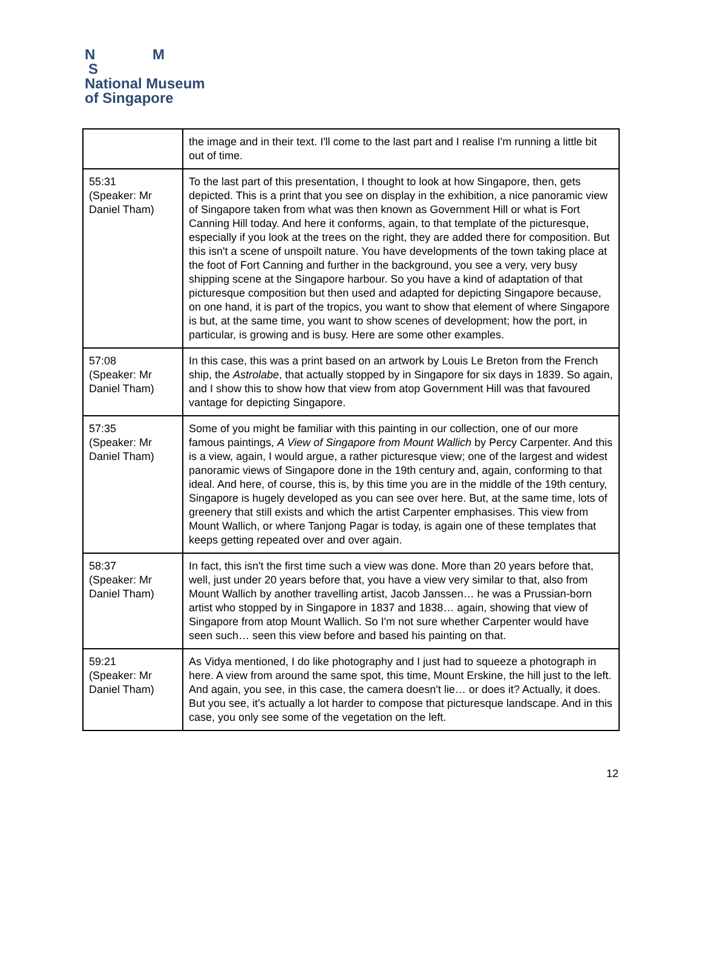N M
S
National Museum
of Singapore
| | the image and in their text. I'll come to the last part and I realise I'm running a little bit out of time. |
| 55:31 (Speaker: Mr Daniel Tham) | To the last part of this presentation, I thought to look at how Singapore, then, gets depicted. This is a print that you see on display in the exhibition, a nice panoramic view of Singapore taken from what was then known as Government Hill or what is Fort Canning Hill today. And here it conforms, again, to that template of the picturesque, especially if you look at the trees on the right, they are added there for composition. But this isn't a scene of unspoilt nature. You have developments of the town taking place at the foot of Fort Canning and further in the background, you see a very, very busy shipping scene at the Singapore harbour. So you have a kind of adaptation of that picturesque composition but then used and adapted for depicting Singapore because, on one hand, it is part of the tropics, you want to show that element of where Singapore is but, at the same time, you want to show scenes of development; how the port, in particular, is growing and is busy. Here are some other examples. |
| 57:08 (Speaker: Mr Daniel Tham) | In this case, this was a print based on an artwork by Louis Le Breton from the French ship, the Astrolabe , that actually stopped by in Singapore for six days in 1839. So again, and I show this to show how that view from atop Government Hill was that favoured vantage for depicting Singapore. |
| 57:35 (Speaker: Mr Daniel Tham) | Some of you might be familiar with this painting in our collection, one of our more famous paintings, A View of Singapore from Mount Wallich by Percy Carpenter. And this is a view, again, I would argue, a rather picturesque view; one of the largest and widest panoramic views of Singapore done in the 19th century and, again, conforming to that ideal. And here, of course, this is, by this time you are in the middle of the 19th century, Singapore is hugely developed as you can see over here. But, at the same time, lots of greenery that still exists and which the artist Carpenter emphasises. This view from Mount Wallich, or where Tanjong Pagar is today, is again one of these templates that keeps getting repeated over and over again. |
| 58:37 (Speaker: Mr Daniel Tham) | In fact, this isn't the first time such a view was done. More than 20 years before that, well, just under 20 years before that, you have a view very similar to that, also from Mount Wallich by another travelling artist, Jacob Janssen… he was a Prussian-born artist who stopped by in Singapore in 1837 and 1838… again, showing that view of Singapore from atop Mount Wallich. So I'm not sure whether Carpenter would have seen such… seen this view before and based his painting on that. |
| 59:21 (Speaker: Mr Daniel Tham) | As Vidya mentioned, I do like photography and I just had to squeeze a photograph in here. A view from around the same spot, this time, Mount Erskine, the hill just to the left. And again, you see, in this case, the camera doesn't lie… or does it? Actually, it does. But you see, it's actually a lot harder to compose that picturesque landscape. And in this case, you only see some of the vegetation on the left. |
12